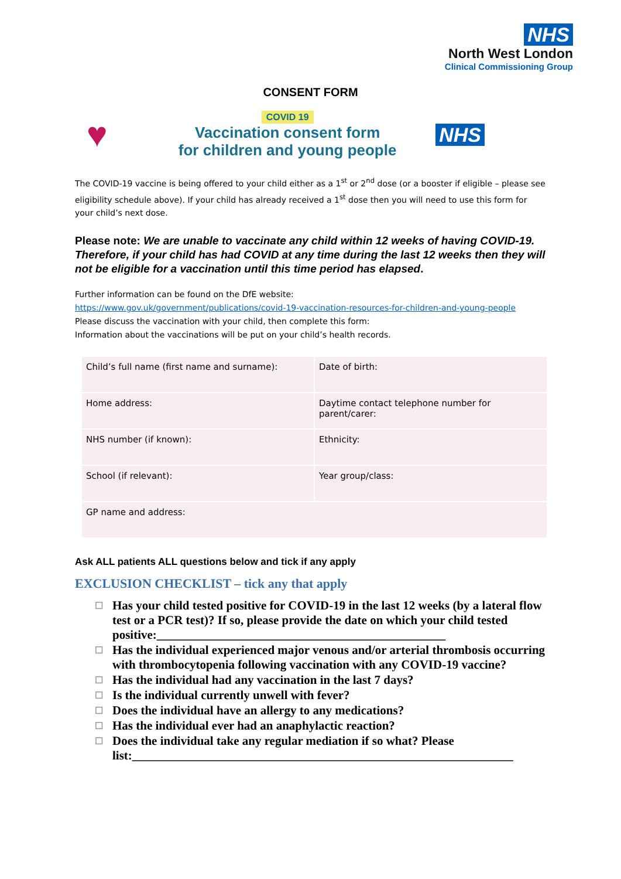NHS
North West London
Clinical Commissioning Group
CONSENT FORM
♥
COVID 19
Vaccination consent form
for children and young people
NHS
The COVID-19 vaccine is being offered to your child either as a 1<sup>st</sup> or 2<sup>nd</sup> dose (or a booster if eligible – please see eligibility schedule above). If your child has already received a 1<sup>st</sup> dose then you will need to use this form for your child’s next dose.
Please note: We are unable to vaccinate any child within 12 weeks of having COVID-19. Therefore, if your child has had COVID at any time during the last 12 weeks then they will not be eligible for a vaccination until this time period has elapsed.
Further information can be found on the DfE website:
https://www.gov.uk/government/publications/covid-19-vaccination-resources-for-children-and-young-people
Please discuss the vaccination with your child, then complete this form:
Information about the vaccinations will be put on your child’s health records.
| Child’s full name (first name and surname): | Date of birth: |
| Home address: | Daytime contact telephone number for parent/carer: |
| NHS number (if known): | Ethnicity: |
| School (if relevant): | Year group/class: |
| GP name and address: | |
Ask ALL patients ALL questions below and tick if any apply
EXCLUSION CHECKLIST – tick any that apply
☐ Has your child tested positive for COVID-19 in the last 12 weeks (by a lateral flow test or a PCR test)? If so, please provide the date on which your child tested positive:_______________________________________________
☐ Has the individual experienced major venous and/or arterial thrombosis occurring with thrombocytopenia following vaccination with any COVID-19 vaccine?
☐ Has the individual had any vaccination in the last 7 days?
☐ Is the individual currently unwell with fever?
☐ Does the individual have an allergy to any medications?
☐ Has the individual ever had an anaphylactic reaction?
☐ Does the individual take any regular mediation if so what? Please list:______________________________________________________________